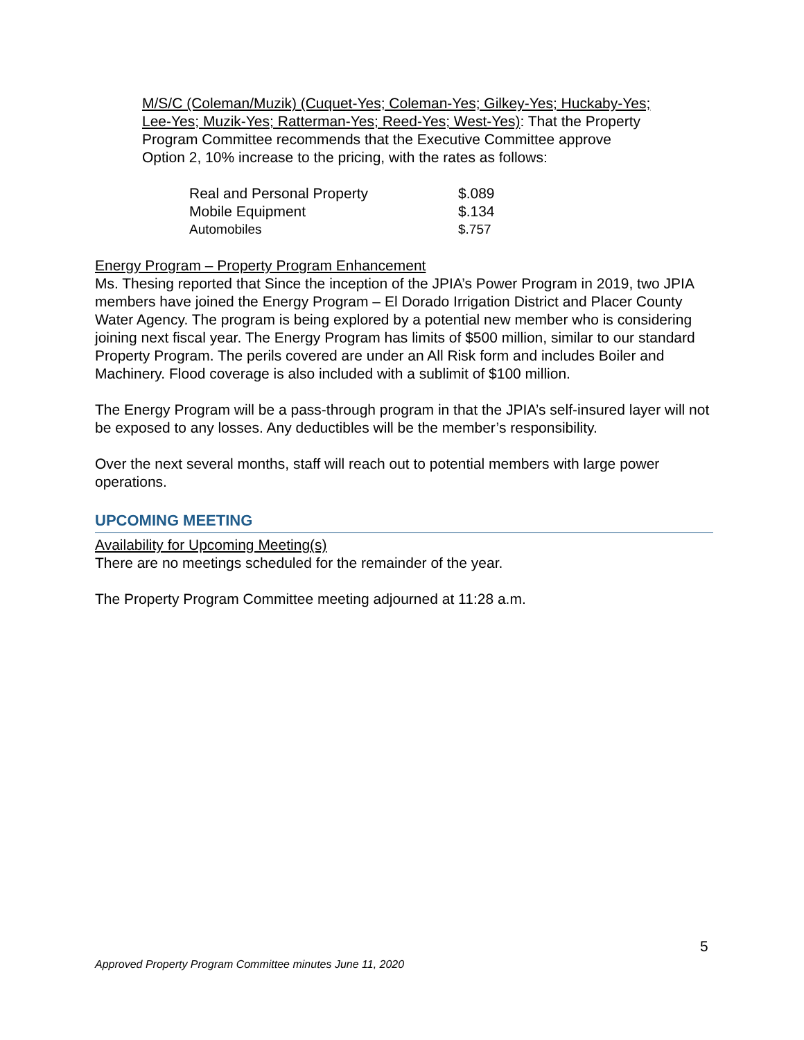M/S/C (Coleman/Muzik) (Cuquet-Yes; Coleman-Yes; Gilkey-Yes; Huckaby-Yes; Lee-Yes; Muzik-Yes; Ratterman-Yes; Reed-Yes; West-Yes): That the Property Program Committee recommends that the Executive Committee approve Option 2, 10% increase to the pricing, with the rates as follows:
| Real and Personal Property | $.089 |
| Mobile Equipment | $.134 |
| Automobiles | $.757 |
Energy Program – Property Program Enhancement
Ms. Thesing reported that Since the inception of the JPIA’s Power Program in 2019, two JPIA members have joined the Energy Program – El Dorado Irrigation District and Placer County Water Agency. The program is being explored by a potential new member who is considering joining next fiscal year. The Energy Program has limits of $500 million, similar to our standard Property Program. The perils covered are under an All Risk form and includes Boiler and Machinery. Flood coverage is also included with a sublimit of $100 million.
The Energy Program will be a pass-through program in that the JPIA’s self-insured layer will not be exposed to any losses. Any deductibles will be the member’s responsibility.
Over the next several months, staff will reach out to potential members with large power operations.
UPCOMING MEETING
Availability for Upcoming Meeting(s)
There are no meetings scheduled for the remainder of the year.
The Property Program Committee meeting adjourned at 11:28 a.m.
5
Approved Property Program Committee minutes June 11, 2020